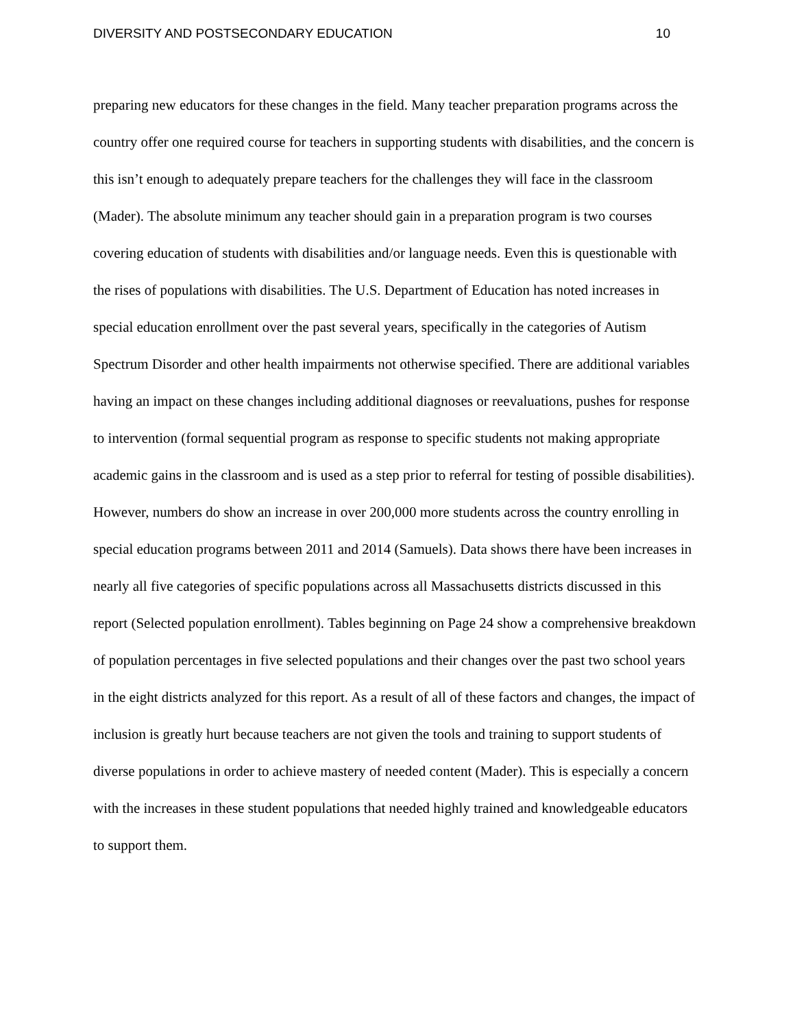DIVERSITY AND POSTSECONDARY EDUCATION 10
preparing new educators for these changes in the field. Many teacher preparation programs across the country offer one required course for teachers in supporting students with disabilities, and the concern is this isn’t enough to adequately prepare teachers for the challenges they will face in the classroom (Mader). The absolute minimum any teacher should gain in a preparation program is two courses covering education of students with disabilities and/or language needs. Even this is questionable with the rises of populations with disabilities. The U.S. Department of Education has noted increases in special education enrollment over the past several years, specifically in the categories of Autism Spectrum Disorder and other health impairments not otherwise specified. There are additional variables having an impact on these changes including additional diagnoses or reevaluations, pushes for response to intervention (formal sequential program as response to specific students not making appropriate academic gains in the classroom and is used as a step prior to referral for testing of possible disabilities). However, numbers do show an increase in over 200,000 more students across the country enrolling in special education programs between 2011 and 2014 (Samuels). Data shows there have been increases in nearly all five categories of specific populations across all Massachusetts districts discussed in this report (Selected population enrollment). Tables beginning on Page 24 show a comprehensive breakdown of population percentages in five selected populations and their changes over the past two school years in the eight districts analyzed for this report. As a result of all of these factors and changes, the impact of inclusion is greatly hurt because teachers are not given the tools and training to support students of diverse populations in order to achieve mastery of needed content (Mader). This is especially a concern with the increases in these student populations that needed highly trained and knowledgeable educators to support them.